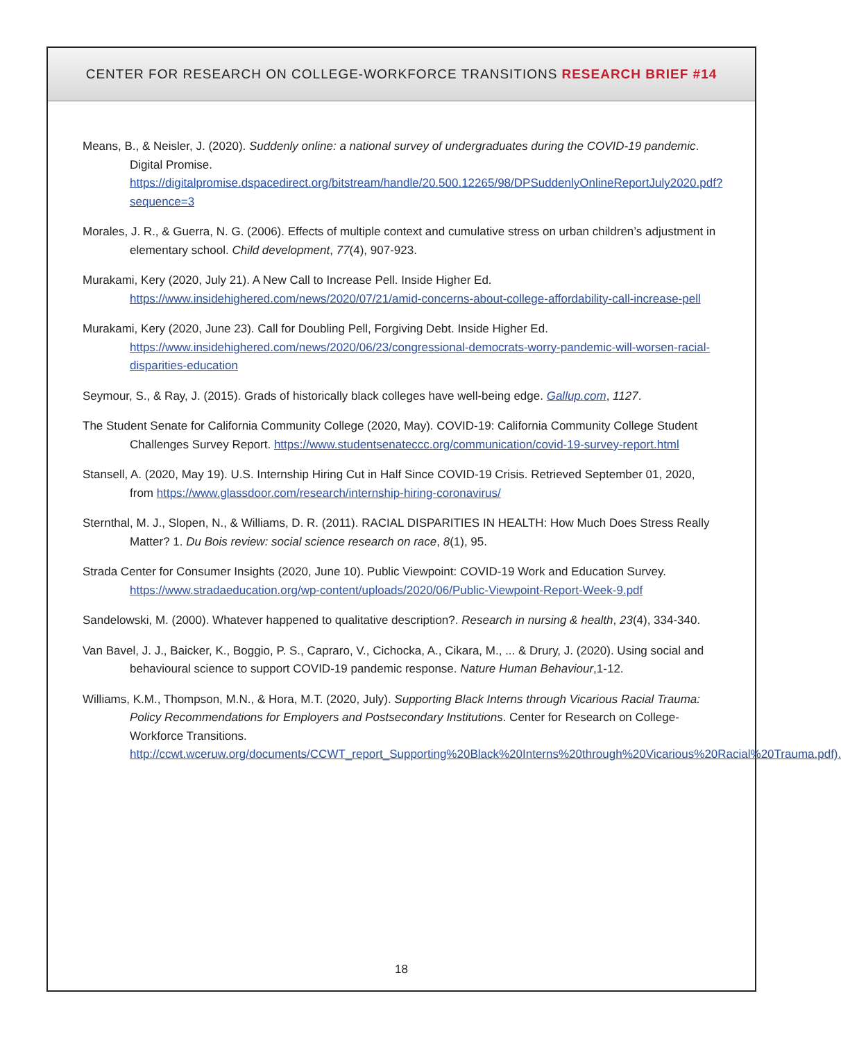CENTER FOR RESEARCH ON COLLEGE-WORKFORCE TRANSITIONS RESEARCH BRIEF #14
Means, B., & Neisler, J. (2020). Suddenly online: a national survey of undergraduates during the COVID-19 pandemic. Digital Promise. https://digitalpromise.dspacedirect.org/bitstream/handle/20.500.12265/98/DPSuddenlyOnlineReportJuly2020.pdf?sequence=3
Morales, J. R., & Guerra, N. G. (2006). Effects of multiple context and cumulative stress on urban children’s adjustment in elementary school. Child development, 77(4), 907-923.
Murakami, Kery (2020, July 21). A New Call to Increase Pell. Inside Higher Ed. https://www.insidehighered.com/news/2020/07/21/amid-concerns-about-college-affordability-call-increase-pell
Murakami, Kery (2020, June 23). Call for Doubling Pell, Forgiving Debt. Inside Higher Ed. https://www.insidehighered.com/news/2020/06/23/congressional-democrats-worry-pandemic-will-worsen-racial-disparities-education
Seymour, S., & Ray, J. (2015). Grads of historically black colleges have well-being edge. Gallup.com, 1127.
The Student Senate for California Community College (2020, May). COVID-19: California Community College Student Challenges Survey Report. https://www.studentsenateccc.org/communication/covid-19-survey-report.html
Stansell, A. (2020, May 19). U.S. Internship Hiring Cut in Half Since COVID-19 Crisis. Retrieved September 01, 2020, from https://www.glassdoor.com/research/internship-hiring-coronavirus/
Sternthal, M. J., Slopen, N., & Williams, D. R. (2011). RACIAL DISPARITIES IN HEALTH: How Much Does Stress Really Matter? 1. Du Bois review: social science research on race, 8(1), 95.
Strada Center for Consumer Insights (2020, June 10). Public Viewpoint: COVID-19 Work and Education Survey. https://www.stradaeducation.org/wp-content/uploads/2020/06/Public-Viewpoint-Report-Week-9.pdf
Sandelowski, M. (2000). Whatever happened to qualitative description?. Research in nursing & health, 23(4), 334-340.
Van Bavel, J. J., Baicker, K., Boggio, P. S., Capraro, V., Cichocka, A., Cikara, M., ... & Drury, J. (2020). Using social and behavioural science to support COVID-19 pandemic response. Nature Human Behaviour,1-12.
Williams, K.M., Thompson, M.N., & Hora, M.T. (2020, July). Supporting Black Interns through Vicarious Racial Trauma: Policy Recommendations for Employers and Postsecondary Institutions. Center for Research on College-Workforce Transitions. http://ccwt.wceruw.org/documents/CCWT_report_Supporting%20Black%20Interns%20through%20Vicarious%20Racial%20Trauma.pdf).
18